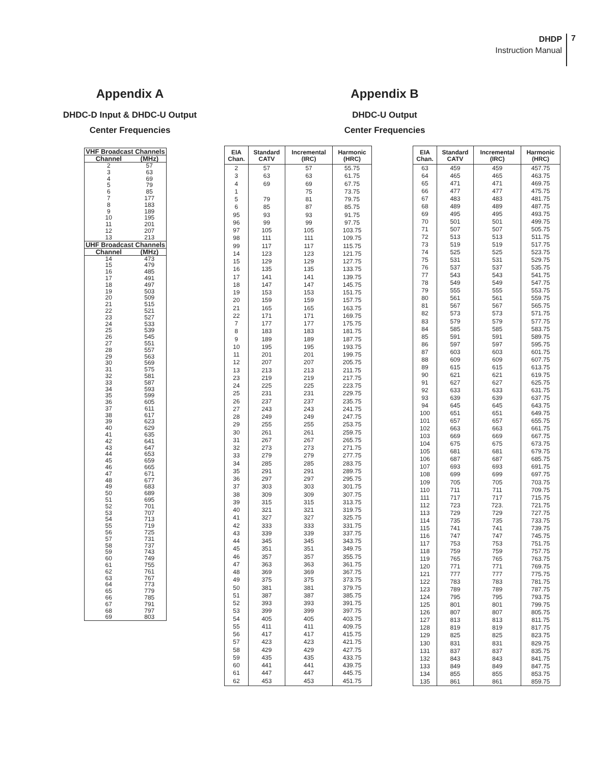DHDP
Instruction Manual
7
Appendix A
DHDC-D Input & DHDC-U Output
Center Frequencies
| VHF Broadcast Channels | |
| --- | --- |
| Channel | (MHz) |
| 2 | 57 |
| 3 | 63 |
| 4 | 69 |
| 5 | 79 |
| 6 | 85 |
| 7 | 177 |
| 8 | 183 |
| 9 | 189 |
| 10 | 195 |
| 11 | 201 |
| 12 | 207 |
| 13 | 213 |
| UHF Broadcast Channels | |
| Channel | (MHz) |
| 14 | 473 |
| 15 | 479 |
| 16 | 485 |
| 17 | 491 |
| 18 | 497 |
| 19 | 503 |
| 20 | 509 |
| 21 | 515 |
| 22 | 521 |
| 23 | 527 |
| 24 | 533 |
| 25 | 539 |
| 26 | 545 |
| 27 | 551 |
| 28 | 557 |
| 29 | 563 |
| 30 | 569 |
| 31 | 575 |
| 32 | 581 |
| 33 | 587 |
| 34 | 593 |
| 35 | 599 |
| 36 | 605 |
| 37 | 611 |
| 38 | 617 |
| 39 | 623 |
| 40 | 629 |
| 41 | 635 |
| 42 | 641 |
| 43 | 647 |
| 44 | 653 |
| 45 | 659 |
| 46 | 665 |
| 47 | 671 |
| 48 | 677 |
| 49 | 683 |
| 50 | 689 |
| 51 | 695 |
| 52 | 701 |
| 53 | 707 |
| 54 | 713 |
| 55 | 719 |
| 56 | 725 |
| 57 | 731 |
| 58 | 737 |
| 59 | 743 |
| 60 | 749 |
| 61 | 755 |
| 62 | 761 |
| 63 | 767 |
| 64 | 773 |
| 65 | 779 |
| 66 | 785 |
| 67 | 791 |
| 68 | 797 |
| 69 | 803 |
Appendix B
DHDC-U Output
Center Frequencies
| EIA Chan. | Standard CATV | Incremental (IRC) | Harmonic (HRC) |
| --- | --- | --- | --- |
| 2 | 57 | 57 | 55.75 |
| 3 | 63 | 63 | 61.75 |
| 4 | 69 | 69 | 67.75 |
| 1 | | 75 | 73.75 |
| 5 | 79 | 81 | 79.75 |
| 6 | 85 | 87 | 85.75 |
| 95 | 93 | 93 | 91.75 |
| 96 | 99 | 99 | 97.75 |
| 97 | 105 | 105 | 103.75 |
| 98 | 111 | 111 | 109.75 |
| 99 | 117 | 117 | 115.75 |
| 14 | 123 | 123 | 121.75 |
| 15 | 129 | 129 | 127.75 |
| 16 | 135 | 135 | 133.75 |
| 17 | 141 | 141 | 139.75 |
| 18 | 147 | 147 | 145.75 |
| 19 | 153 | 153 | 151.75 |
| 20 | 159 | 159 | 157.75 |
| 21 | 165 | 165 | 163.75 |
| 22 | 171 | 171 | 169.75 |
| 7 | 177 | 177 | 175.75 |
| 8 | 183 | 183 | 181.75 |
| 9 | 189 | 189 | 187.75 |
| 10 | 195 | 195 | 193.75 |
| 11 | 201 | 201 | 199.75 |
| 12 | 207 | 207 | 205.75 |
| 13 | 213 | 213 | 211.75 |
| 23 | 219 | 219 | 217.75 |
| 24 | 225 | 225 | 223.75 |
| 25 | 231 | 231 | 229.75 |
| 26 | 237 | 237 | 235.75 |
| 27 | 243 | 243 | 241.75 |
| 28 | 249 | 249 | 247.75 |
| 29 | 255 | 255 | 253.75 |
| 30 | 261 | 261 | 259.75 |
| 31 | 267 | 267 | 265.75 |
| 32 | 273 | 273 | 271.75 |
| 33 | 279 | 279 | 277.75 |
| 34 | 285 | 285 | 283.75 |
| 35 | 291 | 291 | 289.75 |
| 36 | 297 | 297 | 295.75 |
| 37 | 303 | 303 | 301.75 |
| 38 | 309 | 309 | 307.75 |
| 39 | 315 | 315 | 313.75 |
| 40 | 321 | 321 | 319.75 |
| 41 | 327 | 327 | 325.75 |
| 42 | 333 | 333 | 331.75 |
| 43 | 339 | 339 | 337.75 |
| 44 | 345 | 345 | 343.75 |
| 45 | 351 | 351 | 349.75 |
| 46 | 357 | 357 | 355.75 |
| 47 | 363 | 363 | 361.75 |
| 48 | 369 | 369 | 367.75 |
| 49 | 375 | 375 | 373.75 |
| 50 | 381 | 381 | 379.75 |
| 51 | 387 | 387 | 385.75 |
| 52 | 393 | 393 | 391.75 |
| 53 | 399 | 399 | 397.75 |
| 54 | 405 | 405 | 403.75 |
| 55 | 411 | 411 | 409.75 |
| 56 | 417 | 417 | 415.75 |
| 57 | 423 | 423 | 421.75 |
| 58 | 429 | 429 | 427.75 |
| 59 | 435 | 435 | 433.75 |
| 60 | 441 | 441 | 439.75 |
| 61 | 447 | 447 | 445.75 |
| 62 | 453 | 453 | 451.75 |
| EIA Chan. | Standard CATV | Incremental (IRC) | Harmonic (HRC) |
| --- | --- | --- | --- |
| 63 | 459 | 459 | 457.75 |
| 64 | 465 | 465 | 463.75 |
| 65 | 471 | 471 | 469.75 |
| 66 | 477 | 477 | 475.75 |
| 67 | 483 | 483 | 481.75 |
| 68 | 489 | 489 | 487.75 |
| 69 | 495 | 495 | 493.75 |
| 70 | 501 | 501 | 499.75 |
| 71 | 507 | 507 | 505.75 |
| 72 | 513 | 513 | 511.75 |
| 73 | 519 | 519 | 517.75 |
| 74 | 525 | 525 | 523.75 |
| 75 | 531 | 531 | 529.75 |
| 76 | 537 | 537 | 535.75 |
| 77 | 543 | 543 | 541.75 |
| 78 | 549 | 549 | 547.75 |
| 79 | 555 | 555 | 553.75 |
| 80 | 561 | 561 | 559.75 |
| 81 | 567 | 567 | 565.75 |
| 82 | 573 | 573 | 571.75 |
| 83 | 579 | 579 | 577.75 |
| 84 | 585 | 585 | 583.75 |
| 85 | 591 | 591 | 589.75 |
| 86 | 597 | 597 | 595.75 |
| 87 | 603 | 603 | 601.75 |
| 88 | 609 | 609 | 607.75 |
| 89 | 615 | 615 | 613.75 |
| 90 | 621 | 621 | 619.75 |
| 91 | 627 | 627 | 625.75 |
| 92 | 633 | 633 | 631.75 |
| 93 | 639 | 639 | 637.75 |
| 94 | 645 | 645 | 643.75 |
| 100 | 651 | 651 | 649.75 |
| 101 | 657 | 657 | 655.75 |
| 102 | 663 | 663 | 661.75 |
| 103 | 669 | 669 | 667.75 |
| 104 | 675 | 675 | 673.75 |
| 105 | 681 | 681 | 679.75 |
| 106 | 687 | 687 | 685.75 |
| 107 | 693 | 693 | 691.75 |
| 108 | 699 | 699 | 697.75 |
| 109 | 705 | 705 | 703.75 |
| 110 | 711 | 711 | 709.75 |
| 111 | 717 | 717 | 715.75 |
| 112 | 723 | 723. | 721.75 |
| 113 | 729 | 729 | 727.75 |
| 114 | 735 | 735 | 733.75 |
| 115 | 741 | 741 | 739.75 |
| 116 | 747 | 747 | 745.75 |
| 117 | 753 | 753 | 751.75 |
| 118 | 759 | 759 | 757.75 |
| 119 | 765 | 765 | 763.75 |
| 120 | 771 | 771 | 769.75 |
| 121 | 777 | 777 | 775.75 |
| 122 | 783 | 783 | 781.75 |
| 123 | 789 | 789 | 787.75 |
| 124 | 795 | 795 | 793.75 |
| 125 | 801 | 801 | 799.75 |
| 126 | 807 | 807 | 805.75 |
| 127 | 813 | 813 | 811.75 |
| 128 | 819 | 819 | 817.75 |
| 129 | 825 | 825 | 823.75 |
| 130 | 831 | 831 | 829.75 |
| 131 | 837 | 837 | 835.75 |
| 132 | 843 | 843 | 841.75 |
| 133 | 849 | 849 | 847.75 |
| 134 | 855 | 855 | 853.75 |
| 135 | 861 | 861 | 859.75 |